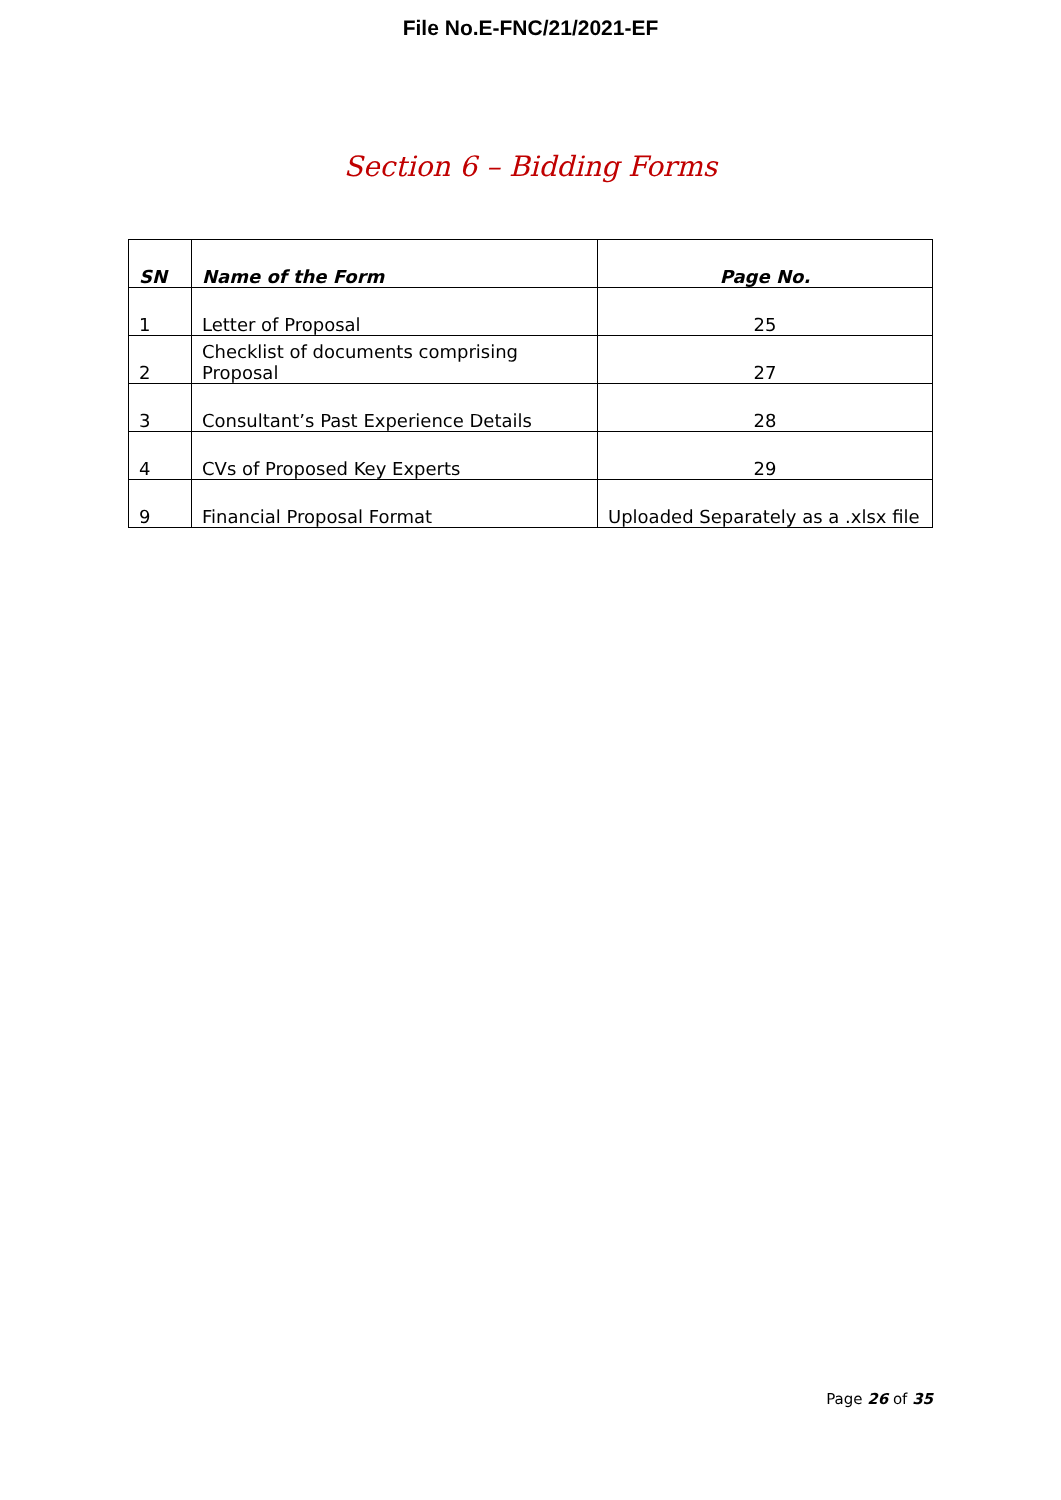File No.E-FNC/21/2021-EF
Section 6 – Bidding Forms
| SN | Name of the Form | Page No. |
| --- | --- | --- |
| 1 | Letter of Proposal | 25 |
| 2 | Checklist of documents comprising Proposal | 27 |
| 3 | Consultant’s Past Experience Details | 28 |
| 4 | CVs of Proposed Key Experts | 29 |
| 9 | Financial Proposal Format | Uploaded Separately as a .xlsx file |
Page 26 of 35